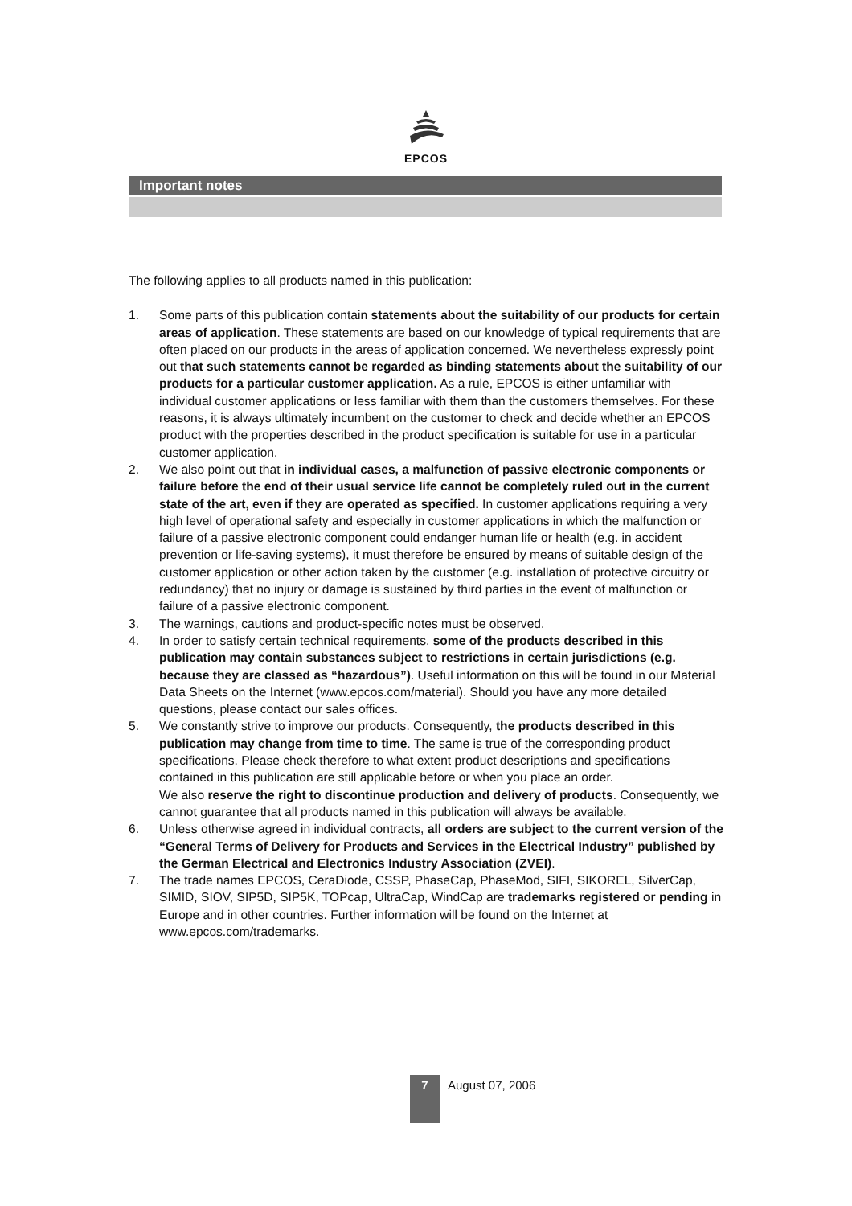EPCOS
Important notes
The following applies to all products named in this publication:
1. Some parts of this publication contain statements about the suitability of our products for certain areas of application. These statements are based on our knowledge of typical requirements that are often placed on our products in the areas of application concerned. We nevertheless expressly point out that such statements cannot be regarded as binding statements about the suitability of our products for a particular customer application. As a rule, EPCOS is either unfamiliar with individual customer applications or less familiar with them than the customers themselves. For these reasons, it is always ultimately incumbent on the customer to check and decide whether an EPCOS product with the properties described in the product specification is suitable for use in a particular customer application.
2. We also point out that in individual cases, a malfunction of passive electronic components or failure before the end of their usual service life cannot be completely ruled out in the current state of the art, even if they are operated as specified. In customer applications requiring a very high level of operational safety and especially in customer applications in which the malfunction or failure of a passive electronic component could endanger human life or health (e.g. in accident prevention or life-saving systems), it must therefore be ensured by means of suitable design of the customer application or other action taken by the customer (e.g. installation of protective circuitry or redundancy) that no injury or damage is sustained by third parties in the event of malfunction or failure of a passive electronic component.
3. The warnings, cautions and product-specific notes must be observed.
4. In order to satisfy certain technical requirements, some of the products described in this publication may contain substances subject to restrictions in certain jurisdictions (e.g. because they are classed as “hazardous”). Useful information on this will be found in our Material Data Sheets on the Internet (www.epcos.com/material). Should you have any more detailed questions, please contact our sales offices.
5. We constantly strive to improve our products. Consequently, the products described in this publication may change from time to time. The same is true of the corresponding product specifications. Please check therefore to what extent product descriptions and specifications contained in this publication are still applicable before or when you place an order.
We also reserve the right to discontinue production and delivery of products. Consequently, we cannot guarantee that all products named in this publication will always be available.
6. Unless otherwise agreed in individual contracts, all orders are subject to the current version of the “General Terms of Delivery for Products and Services in the Electrical Industry” published by the German Electrical and Electronics Industry Association (ZVEI).
7. The trade names EPCOS, CeraDiode, CSSP, PhaseCap, PhaseMod, SIFI, SIKOREL, SilverCap, SIMID, SIOV, SIP5D, SIP5K, TOPcap, UltraCap, WindCap are trademarks registered or pending in Europe and in other countries. Further information will be found on the Internet at www.epcos.com/trademarks.
7
August 07, 2006